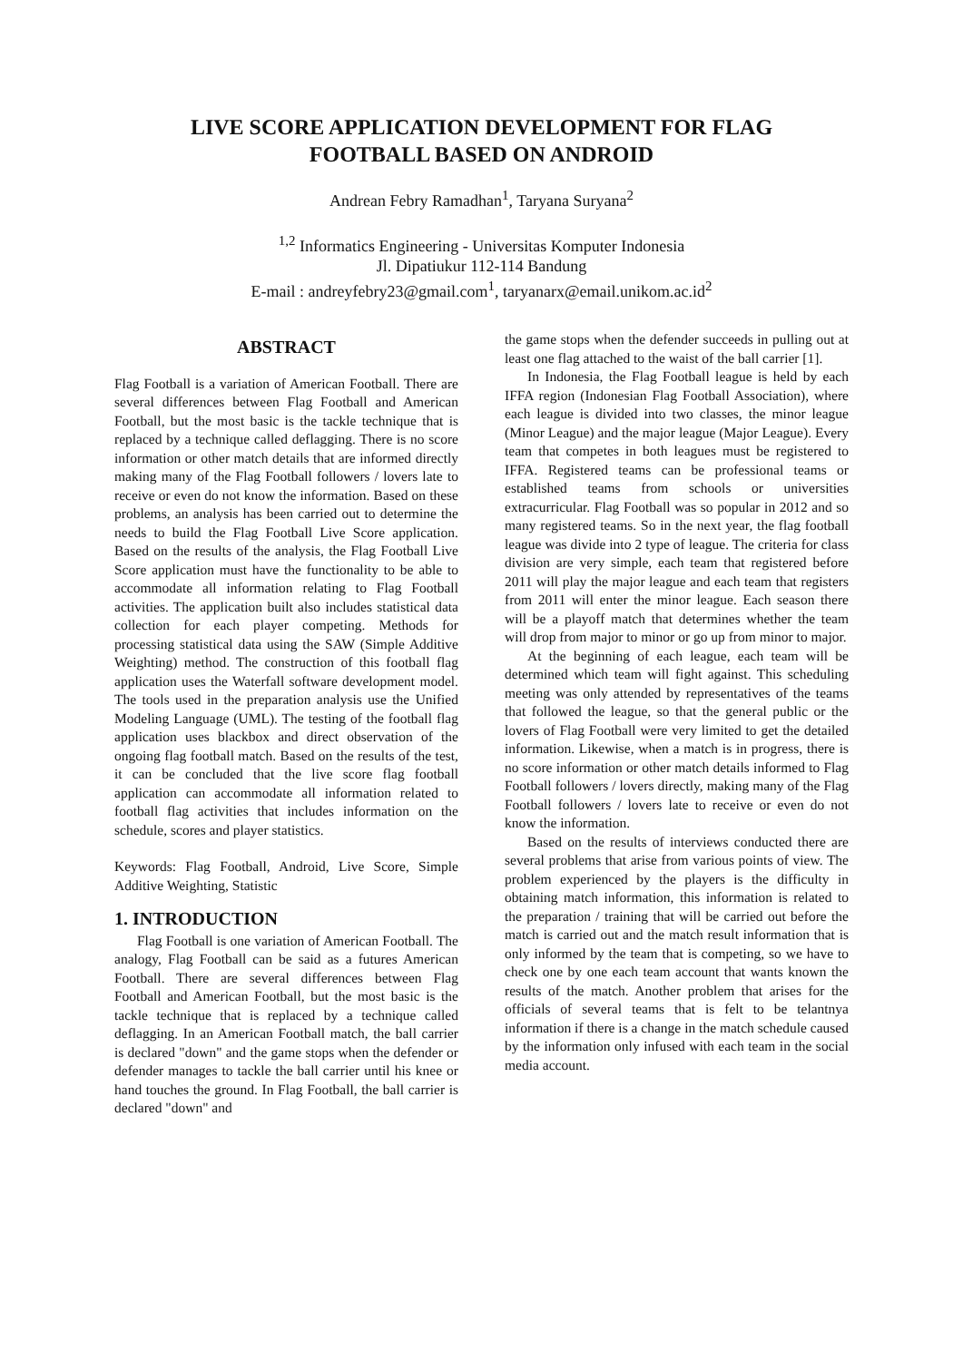LIVE SCORE APPLICATION DEVELOPMENT FOR FLAG
FOOTBALL BASED ON ANDROID
Andrean Febry Ramadhan<sup>1</sup>, Taryana Suryana<sup>2</sup>
<sup>1,2</sup> Informatics Engineering - Universitas Komputer Indonesia
Jl. Dipatiukur 112-114 Bandung
E-mail : andreyfebry23@gmail.com<sup>1</sup>, taryanarx@email.unikom.ac.id<sup>2</sup>
ABSTRACT
Flag Football is a variation of American Football. There are several differences between Flag Football and American Football, but the most basic is the tackle technique that is replaced by a technique called deflagging. There is no score information or other match details that are informed directly making many of the Flag Football followers / lovers late to receive or even do not know the information. Based on these problems, an analysis has been carried out to determine the needs to build the Flag Football Live Score application. Based on the results of the analysis, the Flag Football Live Score application must have the functionality to be able to accommodate all information relating to Flag Football activities. The application built also includes statistical data collection for each player competing. Methods for processing statistical data using the SAW (Simple Additive Weighting) method. The construction of this football flag application uses the Waterfall software development model. The tools used in the preparation analysis use the Unified Modeling Language (UML). The testing of the football flag application uses blackbox and direct observation of the ongoing flag football match. Based on the results of the test, it can be concluded that the live score flag football application can accommodate all information related to football flag activities that includes information on the schedule, scores and player statistics.
Keywords: Flag Football, Android, Live Score, Simple Additive Weighting, Statistic
1. INTRODUCTION
Flag Football is one variation of American Football. The analogy, Flag Football can be said as a futures American Football. There are several differences between Flag Football and American Football, but the most basic is the tackle technique that is replaced by a technique called deflagging. In an American Football match, the ball carrier is declared "down" and the game stops when the defender or defender manages to tackle the ball carrier until his knee or hand touches the ground. In Flag Football, the ball carrier is declared "down" and
the game stops when the defender succeeds in pulling out at least one flag attached to the waist of the ball carrier [1].
In Indonesia, the Flag Football league is held by each IFFA region (Indonesian Flag Football Association), where each league is divided into two classes, the minor league (Minor League) and the major league (Major League). Every team that competes in both leagues must be registered to IFFA. Registered teams can be professional teams or established teams from schools or universities extracurricular. Flag Football was so popular in 2012 and so many registered teams. So in the next year, the flag football league was divide into 2 type of league. The criteria for class division are very simple, each team that registered before 2011 will play the major league and each team that registers from 2011 will enter the minor league. Each season there will be a playoff match that determines whether the team will drop from major to minor or go up from minor to major.
At the beginning of each league, each team will be determined which team will fight against. This scheduling meeting was only attended by representatives of the teams that followed the league, so that the general public or the lovers of Flag Football were very limited to get the detailed information. Likewise, when a match is in progress, there is no score information or other match details informed to Flag Football followers / lovers directly, making many of the Flag Football followers / lovers late to receive or even do not know the information.
Based on the results of interviews conducted there are several problems that arise from various points of view. The problem experienced by the players is the difficulty in obtaining match information, this information is related to the preparation / training that will be carried out before the match is carried out and the match result information that is only informed by the team that is competing, so we have to check one by one each team account that wants known the results of the match. Another problem that arises for the officials of several teams that is felt to be telantnya information if there is a change in the match schedule caused by the information only infused with each team in the social media account.